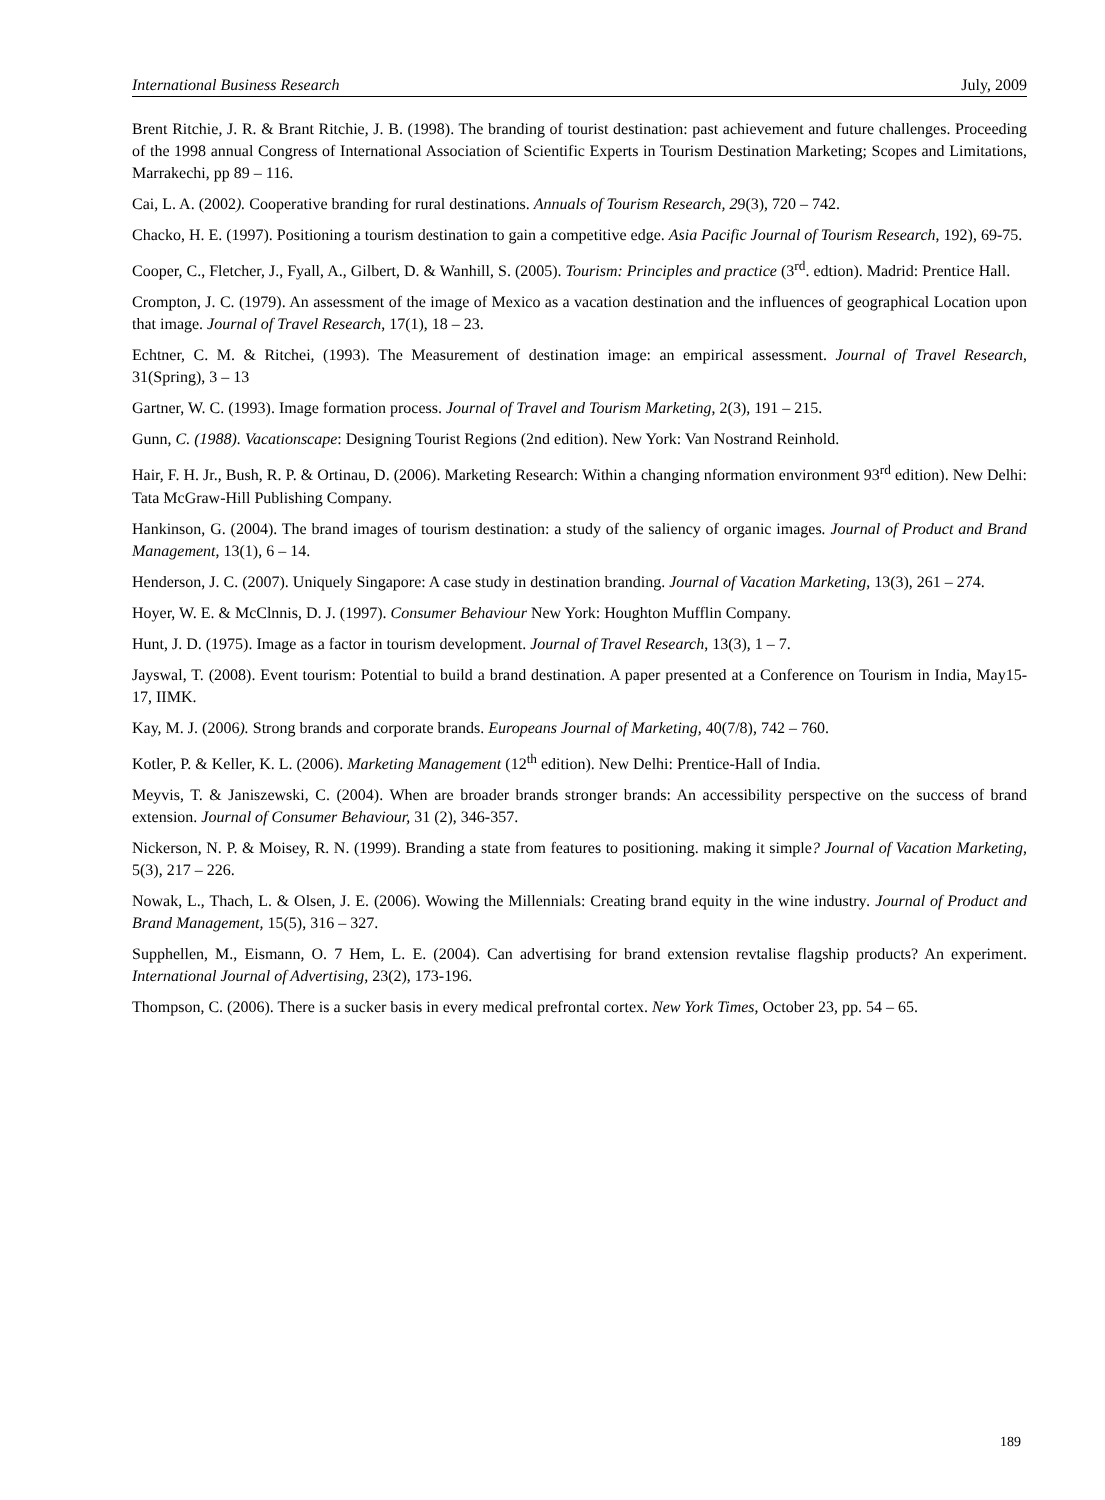International Business Research July, 2009
Brent Ritchie, J. R. & Brant Ritchie, J. B. (1998). The branding of tourist destination: past achievement and future challenges. Proceeding of the 1998 annual Congress of International Association of Scientific Experts in Tourism Destination Marketing; Scopes and Limitations, Marrakechi, pp 89 – 116.
Cai, L. A. (2002). Cooperative branding for rural destinations. Annuals of Tourism Research, 29(3), 720 – 742.
Chacko, H. E. (1997). Positioning a tourism destination to gain a competitive edge. Asia Pacific Journal of Tourism Research, 192), 69-75.
Cooper, C., Fletcher, J., Fyall, A., Gilbert, D. & Wanhill, S. (2005). Tourism: Principles and practice (3<sup>rd</sup>. edtion). Madrid: Prentice Hall.
Crompton, J. C. (1979). An assessment of the image of Mexico as a vacation destination and the influences of geographical Location upon that image. Journal of Travel Research, 17(1), 18 – 23.
Echtner, C. M. & Ritchei, (1993). The Measurement of destination image: an empirical assessment. Journal of Travel Research, 31(Spring), 3 – 13
Gartner, W. C. (1993). Image formation process. Journal of Travel and Tourism Marketing, 2(3), 191 – 215.
Gunn, C. (1988). Vacationscape: Designing Tourist Regions (2nd edition). New York: Van Nostrand Reinhold.
Hair, F. H. Jr., Bush, R. P. & Ortinau, D. (2006). Marketing Research: Within a changing nformation environment 93<sup>rd</sup> edition). New Delhi: Tata McGraw-Hill Publishing Company.
Hankinson, G. (2004). The brand images of tourism destination: a study of the saliency of organic images. Journal of Product and Brand Management, 13(1), 6 – 14.
Henderson, J. C. (2007). Uniquely Singapore: A case study in destination branding. Journal of Vacation Marketing, 13(3), 261 – 274.
Hoyer, W. E. & McClnnis, D. J. (1997). Consumer Behaviour New York: Houghton Mufflin Company.
Hunt, J. D. (1975). Image as a factor in tourism development. Journal of Travel Research, 13(3), 1 – 7.
Jayswal, T. (2008). Event tourism: Potential to build a brand destination. A paper presented at a Conference on Tourism in India, May15-17, IIMK.
Kay, M. J. (2006). Strong brands and corporate brands. Europeans Journal of Marketing, 40(7/8), 742 – 760.
Kotler, P. & Keller, K. L. (2006). Marketing Management (12<sup>th</sup> edition). New Delhi: Prentice-Hall of India.
Meyvis, T. & Janiszewski, C. (2004). When are broader brands stronger brands: An accessibility perspective on the success of brand extension. Journal of Consumer Behaviour, 31 (2), 346-357.
Nickerson, N. P. & Moisey, R. N. (1999). Branding a state from features to positioning. making it simple? Journal of Vacation Marketing, 5(3), 217 – 226.
Nowak, L., Thach, L. & Olsen, J. E. (2006). Wowing the Millennials: Creating brand equity in the wine industry. Journal of Product and Brand Management, 15(5), 316 – 327.
Supphellen, M., Eismann, O. 7 Hem, L. E. (2004). Can advertising for brand extension revtalise flagship products? An experiment. International Journal of Advertising, 23(2), 173-196.
Thompson, C. (2006). There is a sucker basis in every medical prefrontal cortex. New York Times, October 23, pp. 54 – 65.
189